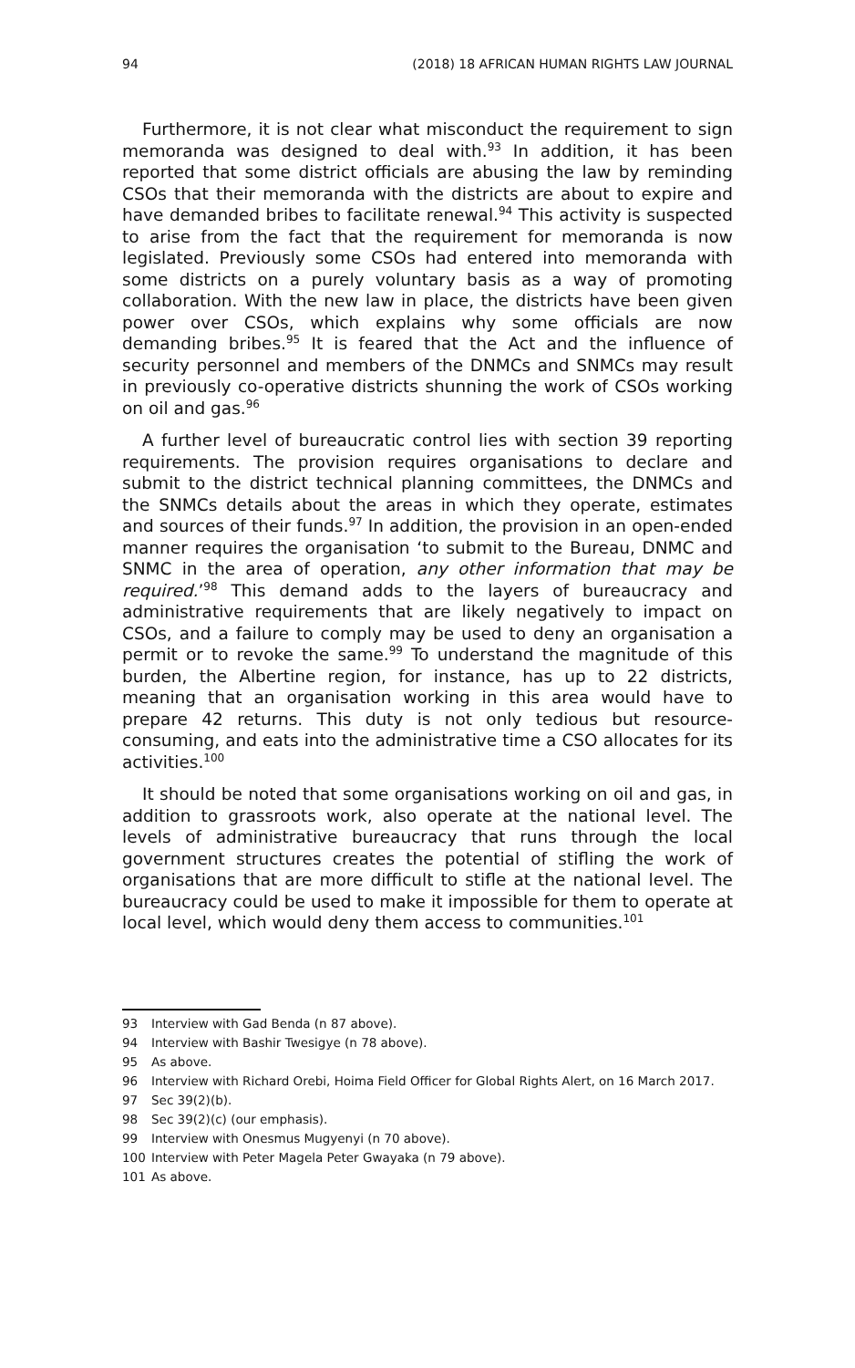94 (2018) 18 AFRICAN HUMAN RIGHTS LAW JOURNAL
Furthermore, it is not clear what misconduct the requirement to sign memoranda was designed to deal with.<sup>93</sup> In addition, it has been reported that some district officials are abusing the law by reminding CSOs that their memoranda with the districts are about to expire and have demanded bribes to facilitate renewal.<sup>94</sup> This activity is suspected to arise from the fact that the requirement for memoranda is now legislated. Previously some CSOs had entered into memoranda with some districts on a purely voluntary basis as a way of promoting collaboration. With the new law in place, the districts have been given power over CSOs, which explains why some officials are now demanding bribes.<sup>95</sup> It is feared that the Act and the influence of security personnel and members of the DNMCs and SNMCs may result in previously co-operative districts shunning the work of CSOs working on oil and gas.<sup>96</sup>
A further level of bureaucratic control lies with section 39 reporting requirements. The provision requires organisations to declare and submit to the district technical planning committees, the DNMCs and the SNMCs details about the areas in which they operate, estimates and sources of their funds.<sup>97</sup> In addition, the provision in an open-ended manner requires the organisation ‘to submit to the Bureau, DNMC and SNMC in the area of operation, any other information that may be required.’<sup>98</sup> This demand adds to the layers of bureaucracy and administrative requirements that are likely negatively to impact on CSOs, and a failure to comply may be used to deny an organisation a permit or to revoke the same.<sup>99</sup> To understand the magnitude of this burden, the Albertine region, for instance, has up to 22 districts, meaning that an organisation working in this area would have to prepare 42 returns. This duty is not only tedious but resource-consuming, and eats into the administrative time a CSO allocates for its activities.<sup>100</sup>
It should be noted that some organisations working on oil and gas, in addition to grassroots work, also operate at the national level. The levels of administrative bureaucracy that runs through the local government structures creates the potential of stifling the work of organisations that are more difficult to stifle at the national level. The bureaucracy could be used to make it impossible for them to operate at local level, which would deny them access to communities.<sup>101</sup>
93 Interview with Gad Benda (n 87 above).
94 Interview with Bashir Twesigye (n 78 above).
95 As above.
96 Interview with Richard Orebi, Hoima Field Officer for Global Rights Alert, on 16 March 2017.
97 Sec 39(2)(b).
98 Sec 39(2)(c) (our emphasis).
99 Interview with Onesmus Mugyenyi (n 70 above).
100 Interview with Peter Magela Peter Gwayaka (n 79 above).
101 As above.